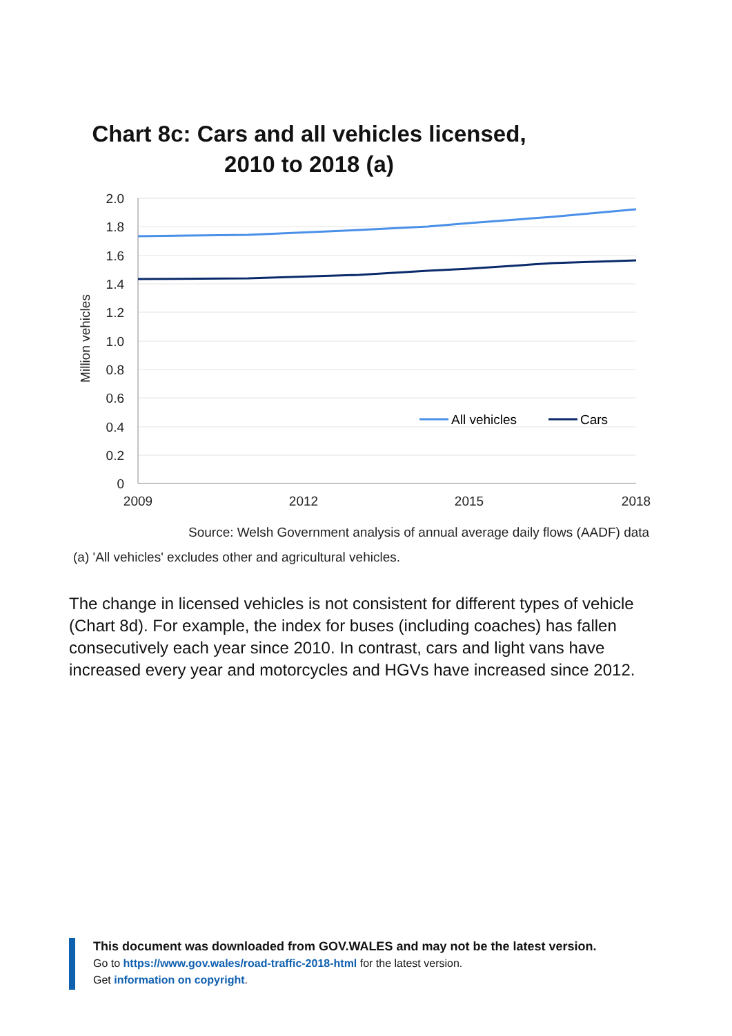Chart 8c: Cars and all vehicles licensed, 2010 to 2018 (a)
2.0
1.8
1.6
1.4
1.2
1.0
0.8
0.6
0.4
0.2
0
2009
2012
2015
2018
Million vehicles
All vehicles
Cars
Source: Welsh Government analysis of annual average daily flows (AADF) data
(a) 'All vehicles' excludes other and agricultural vehicles.
The change in licensed vehicles is not consistent for different types of vehicle (Chart 8d). For example, the index for buses (including coaches) has fallen consecutively each year since 2010. In contrast, cars and light vans have increased every year and motorcycles and HGVs have increased since 2012.
This document was downloaded from GOV.WALES and may not be the latest version.
Go to https://www.gov.wales/road-traffic-2018-html for the latest version.
Get information on copyright.